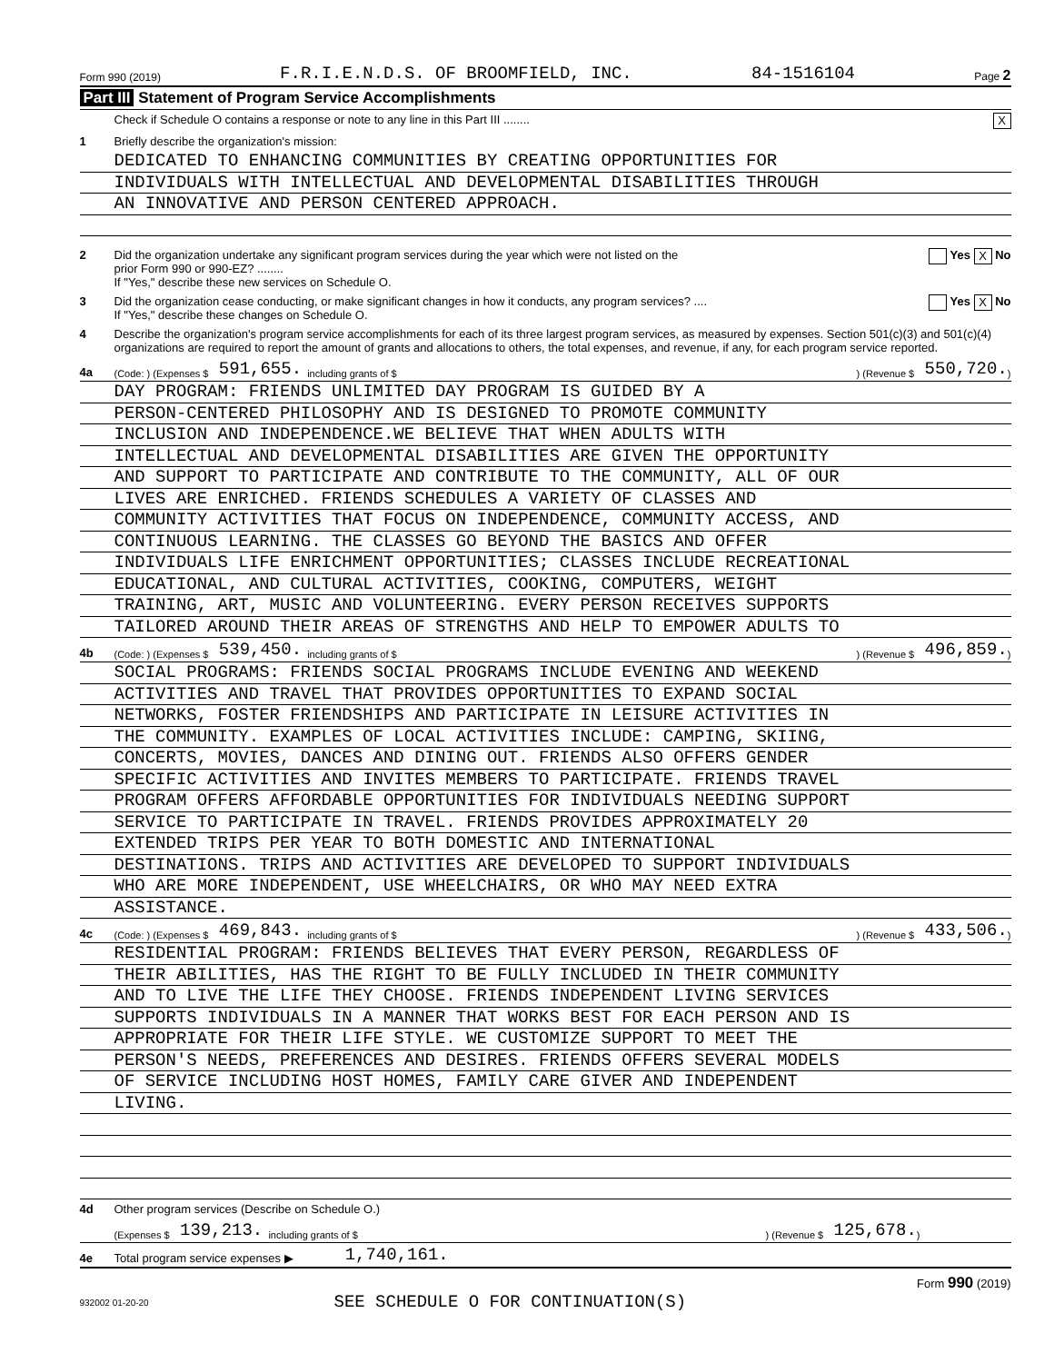Form 990 (2019) F.R.I.E.N.D.S. OF BROOMFIELD, INC. 84-1516104 Page 2
Part III Statement of Program Service Accomplishments
Check if Schedule O contains a response or note to any line in this Part III ........
X
1 Briefly describe the organization's mission:
DEDICATED TO ENHANCING COMMUNITIES BY CREATING OPPORTUNITIES FOR
INDIVIDUALS WITH INTELLECTUAL AND DEVELOPMENTAL DISABILITIES THROUGH
AN INNOVATIVE AND PERSON CENTERED APPROACH.
2 Did the organization undertake any significant program services during the year which were not listed on the
prior Form 990 or 990-EZ? ........
If "Yes," describe these new services on Schedule O.
Yes X No
3 Did the organization cease conducting, or make significant changes in how it conducts, any program services? ....
If "Yes," describe these changes on Schedule O.
Yes X No
4 Describe the organization's program service accomplishments for each of its three largest program services, as measured by expenses. Section 501(c)(3) and 501(c)(4) organizations are required to report the amount of grants and allocations to others, the total expenses, and revenue, if any, for each program service reported.
4a (Code: ) (Expenses $ 591,655. including grants of $ ) (Revenue $ 550,720.)
DAY PROGRAM: FRIENDS UNLIMITED DAY PROGRAM IS GUIDED BY A
PERSON-CENTERED PHILOSOPHY AND IS DESIGNED TO PROMOTE COMMUNITY
INCLUSION AND INDEPENDENCE.WE BELIEVE THAT WHEN ADULTS WITH
INTELLECTUAL AND DEVELOPMENTAL DISABILITIES ARE GIVEN THE OPPORTUNITY
AND SUPPORT TO PARTICIPATE AND CONTRIBUTE TO THE COMMUNITY, ALL OF OUR
LIVES ARE ENRICHED. FRIENDS SCHEDULES A VARIETY OF CLASSES AND
COMMUNITY ACTIVITIES THAT FOCUS ON INDEPENDENCE, COMMUNITY ACCESS, AND
CONTINUOUS LEARNING. THE CLASSES GO BEYOND THE BASICS AND OFFER
INDIVIDUALS LIFE ENRICHMENT OPPORTUNITIES; CLASSES INCLUDE RECREATIONAL
EDUCATIONAL, AND CULTURAL ACTIVITIES, COOKING, COMPUTERS, WEIGHT
TRAINING, ART, MUSIC AND VOLUNTEERING. EVERY PERSON RECEIVES SUPPORTS
TAILORED AROUND THEIR AREAS OF STRENGTHS AND HELP TO EMPOWER ADULTS TO
4b (Code: ) (Expenses $ 539,450. including grants of $ ) (Revenue $ 496,859.)
SOCIAL PROGRAMS: FRIENDS SOCIAL PROGRAMS INCLUDE EVENING AND WEEKEND
ACTIVITIES AND TRAVEL THAT PROVIDES OPPORTUNITIES TO EXPAND SOCIAL
NETWORKS, FOSTER FRIENDSHIPS AND PARTICIPATE IN LEISURE ACTIVITIES IN
THE COMMUNITY. EXAMPLES OF LOCAL ACTIVITIES INCLUDE: CAMPING, SKIING,
CONCERTS, MOVIES, DANCES AND DINING OUT. FRIENDS ALSO OFFERS GENDER
SPECIFIC ACTIVITIES AND INVITES MEMBERS TO PARTICIPATE. FRIENDS TRAVEL
PROGRAM OFFERS AFFORDABLE OPPORTUNITIES FOR INDIVIDUALS NEEDING SUPPORT
SERVICE TO PARTICIPATE IN TRAVEL. FRIENDS PROVIDES APPROXIMATELY 20
EXTENDED TRIPS PER YEAR TO BOTH DOMESTIC AND INTERNATIONAL
DESTINATIONS. TRIPS AND ACTIVITIES ARE DEVELOPED TO SUPPORT INDIVIDUALS
WHO ARE MORE INDEPENDENT, USE WHEELCHAIRS, OR WHO MAY NEED EXTRA
ASSISTANCE.
4c (Code: ) (Expenses $ 469,843. including grants of $ ) (Revenue $ 433,506.)
RESIDENTIAL PROGRAM: FRIENDS BELIEVES THAT EVERY PERSON, REGARDLESS OF
THEIR ABILITIES, HAS THE RIGHT TO BE FULLY INCLUDED IN THEIR COMMUNITY
AND TO LIVE THE LIFE THEY CHOOSE. FRIENDS INDEPENDENT LIVING SERVICES
SUPPORTS INDIVIDUALS IN A MANNER THAT WORKS BEST FOR EACH PERSON AND IS
APPROPRIATE FOR THEIR LIFE STYLE. WE CUSTOMIZE SUPPORT TO MEET THE
PERSON'S NEEDS, PREFERENCES AND DESIRES. FRIENDS OFFERS SEVERAL MODELS
OF SERVICE INCLUDING HOST HOMES, FAMILY CARE GIVER AND INDEPENDENT
LIVING.
4d Other program services (Describe on Schedule O.)
(Expenses $ 139,213. including grants of $ ) (Revenue $ 125,678.)
4e Total program service expenses ▶ 1,740,161.
Form 990 (2019)
932002 01-20-20 SEE SCHEDULE O FOR CONTINUATION(S)